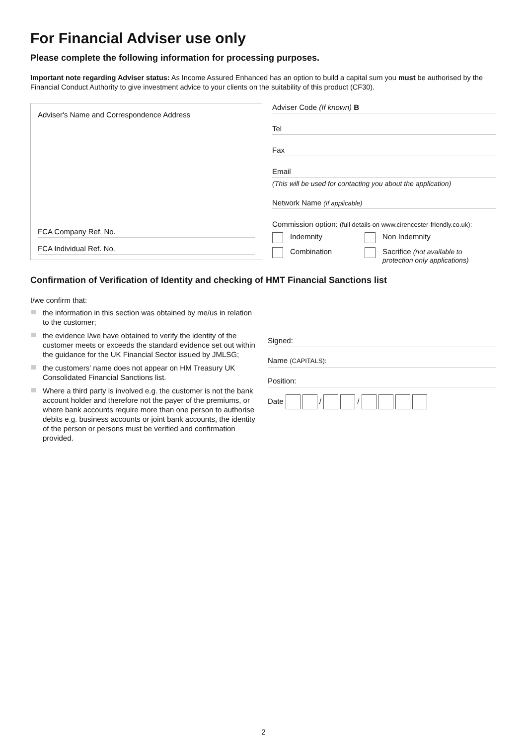For Financial Adviser use only
Please complete the following information for processing purposes.
Important note regarding Adviser status: As Income Assured Enhanced has an option to build a capital sum you must be authorised by the Financial Conduct Authority to give investment advice to your clients on the suitability of this product (CF30).
Adviser's Name and Correspondence Address
FCA Company Ref. No.
FCA Individual Ref. No.
Adviser Code (If known) B
Tel
Fax
Email
(This will be used for contacting you about the application)
Network Name (If applicable)
Commission option: (full details on www.cirencester-friendly.co.uk):
Indemnity Non Indemnity
Combination Sacrifice (not available to
protection only applications)
Confirmation of Verification of Identity and checking of HMT Financial Sanctions list
I/we confirm that:
the information in this section was obtained by me/us in relation to the customer;
the evidence I/we have obtained to verify the identity of the customer meets or exceeds the standard evidence set out within the guidance for the UK Financial Sector issued by JMLSG;
the customers' name does not appear on HM Treasury UK Consolidated Financial Sanctions list.
Where a third party is involved e.g. the customer is not the bank account holder and therefore not the payer of the premiums, or where bank accounts require more than one person to authorise debits e.g. business accounts or joint bank accounts, the identity of the person or persons must be verified and confirmation provided.
Signed:
Name (CAPITALS):
Position:
Date / /
2